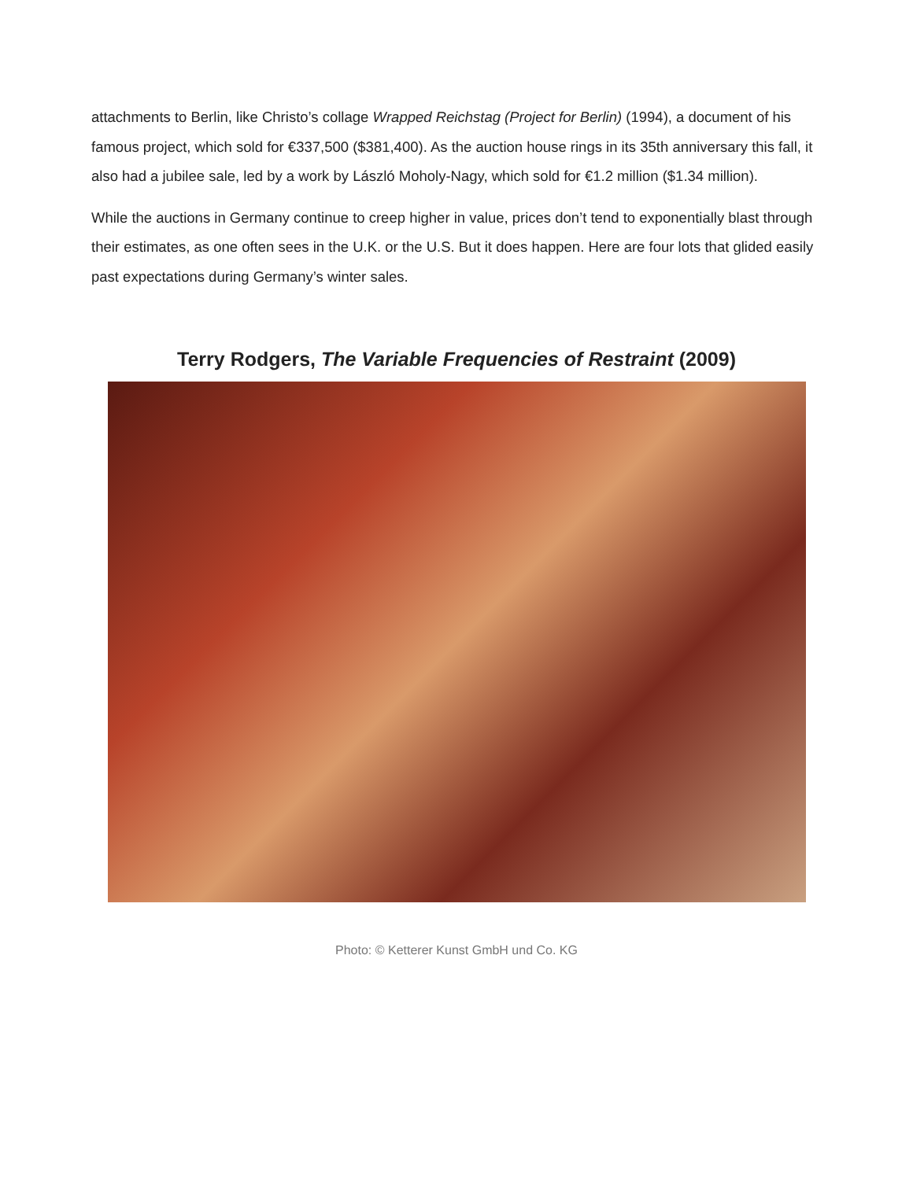attachments to Berlin, like Christo’s collage Wrapped Reichstag (Project for Berlin) (1994), a document of his famous project, which sold for €337,500 ($381,400). As the auction house rings in its 35th anniversary this fall, it also had a jubilee sale, led by a work by László Moholy-Nagy, which sold for €1.2 million ($1.34 million).
While the auctions in Germany continue to creep higher in value, prices don’t tend to exponentially blast through their estimates, as one often sees in the U.K. or the U.S. But it does happen. Here are four lots that glided easily past expectations during Germany’s winter sales.
Terry Rodgers, The Variable Frequencies of Restraint (2009)
Photo: © Ketterer Kunst GmbH und Co. KG